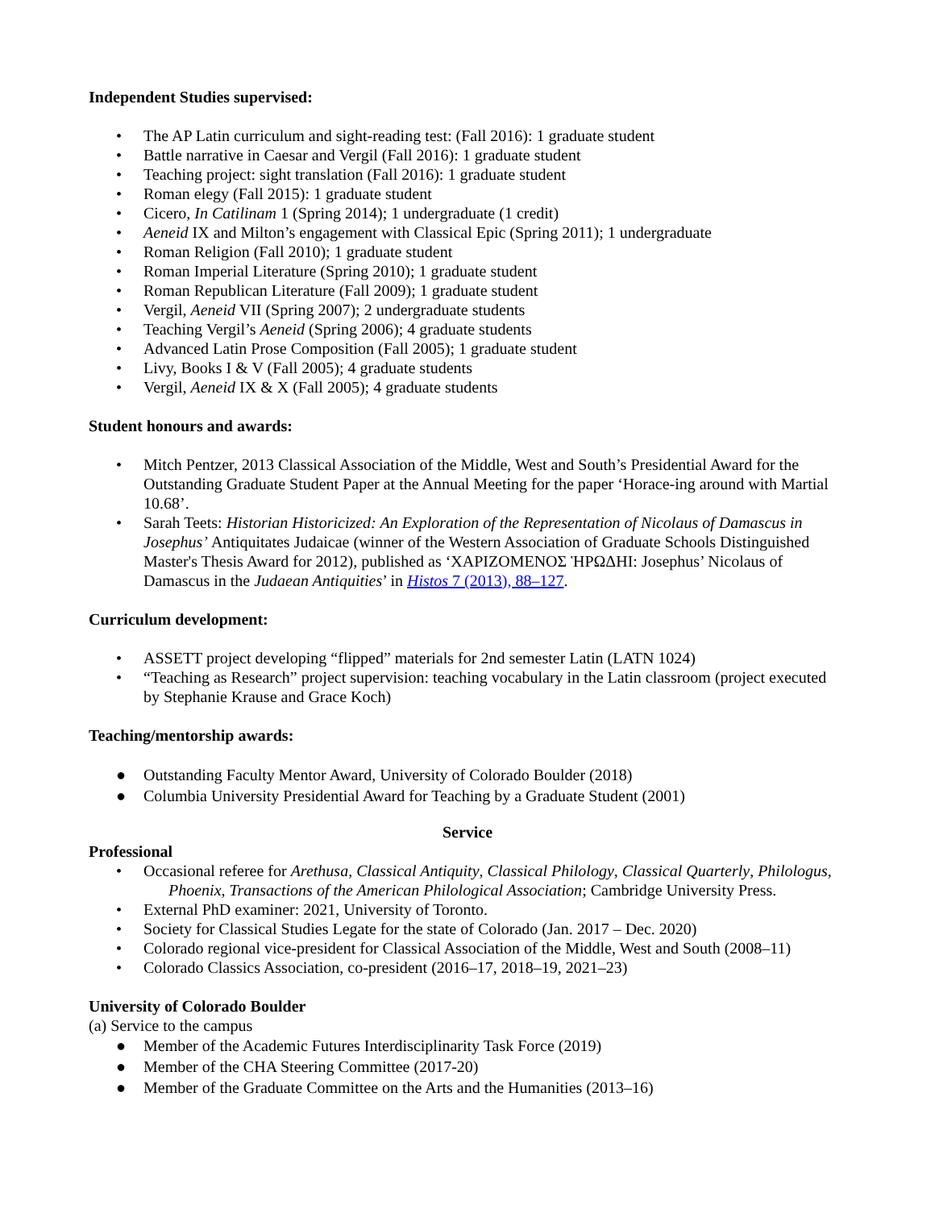Independent Studies supervised:
• The AP Latin curriculum and sight-reading test: (Fall 2016): 1 graduate student
• Battle narrative in Caesar and Vergil (Fall 2016): 1 graduate student
• Teaching project: sight translation (Fall 2016): 1 graduate student
• Roman elegy (Fall 2015): 1 graduate student
• Cicero, In Catilinam 1 (Spring 2014); 1 undergraduate (1 credit)
• Aeneid IX and Milton’s engagement with Classical Epic (Spring 2011); 1 undergraduate
• Roman Religion (Fall 2010); 1 graduate student
• Roman Imperial Literature (Spring 2010); 1 graduate student
• Roman Republican Literature (Fall 2009); 1 graduate student
• Vergil, Aeneid VII (Spring 2007); 2 undergraduate students
• Teaching Vergil’s Aeneid (Spring 2006); 4 graduate students
• Advanced Latin Prose Composition (Fall 2005); 1 graduate student
• Livy, Books I & V (Fall 2005); 4 graduate students
• Vergil, Aeneid IX & X (Fall 2005); 4 graduate students
Student honours and awards:
• Mitch Pentzer, 2013 Classical Association of the Middle, West and South’s Presidential Award for the Outstanding Graduate Student Paper at the Annual Meeting for the paper ‘Horace-ing around with Martial 10.68’.
• Sarah Teets: Historian Historicized: An Exploration of the Representation of Nicolaus of Damascus in Josephus’ Antiquitates Judaicae (winner of the Western Association of Graduate Schools Distinguished Master's Thesis Award for 2012), published as ‘ΧΑΡΙΖΟΜΕΝΟΣ ἩΡΩΔΗΙ: Josephus’ Nicolaus of Damascus in the Judaean Antiquities’ in Histos 7 (2013), 88–127.
Curriculum development:
• ASSETT project developing “flipped” materials for 2nd semester Latin (LATN 1024)
• “Teaching as Research” project supervision: teaching vocabulary in the Latin classroom (project executed by Stephanie Krause and Grace Koch)
Teaching/mentorship awards:
● Outstanding Faculty Mentor Award, University of Colorado Boulder (2018)
● Columbia University Presidential Award for Teaching by a Graduate Student (2001)
Service
Professional
• Occasional referee for Arethusa, Classical Antiquity, Classical Philology, Classical Quarterly, Philologus, Phoenix, Transactions of the American Philological Association; Cambridge University Press.
• External PhD examiner: 2021, University of Toronto.
• Society for Classical Studies Legate for the state of Colorado (Jan. 2017 – Dec. 2020)
• Colorado regional vice-president for Classical Association of the Middle, West and South (2008–11)
• Colorado Classics Association, co-president (2016–17, 2018–19, 2021–23)
University of Colorado Boulder
(a) Service to the campus
● Member of the Academic Futures Interdisciplinarity Task Force (2019)
● Member of the CHA Steering Committee (2017-20)
● Member of the Graduate Committee on the Arts and the Humanities (2013–16)